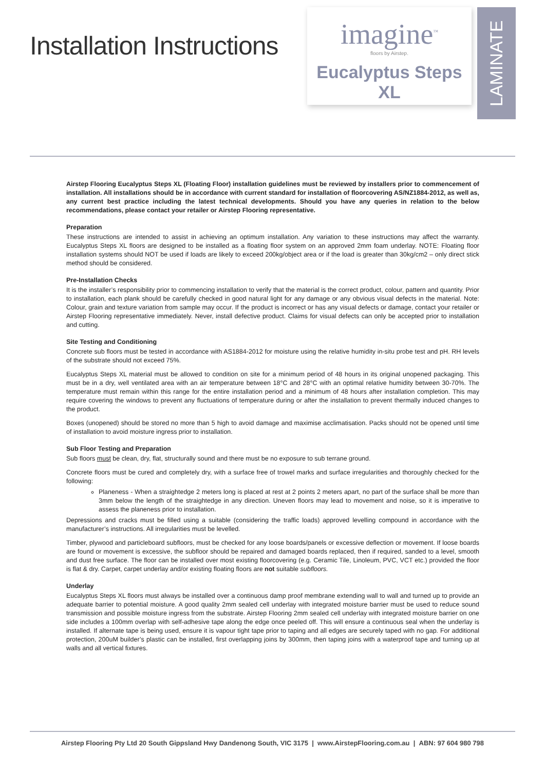Installation Instructions
imagine<sup>™</sup>
floors by Airstep.
Eucalyptus Steps XL
LAMINATE
Airstep Flooring Eucalyptus Steps XL (Floating Floor) installation guidelines must be reviewed by installers prior to commencement of installation. All installations should be in accordance with current standard for installation of floorcovering AS/NZ1884-2012, as well as, any current best practice including the latest technical developments. Should you have any queries in relation to the below recommendations, please contact your retailer or Airstep Flooring representative.
Preparation
These instructions are intended to assist in achieving an optimum installation. Any variation to these instructions may affect the warranty. Eucalyptus Steps XL floors are designed to be installed as a floating floor system on an approved 2mm foam underlay. NOTE: Floating floor installation systems should NOT be used if loads are likely to exceed 200kg/object area or if the load is greater than 30kg/cm2 – only direct stick method should be considered.
Pre-Installation Checks
It is the installer’s responsibility prior to commencing installation to verify that the material is the correct product, colour, pattern and quantity. Prior to installation, each plank should be carefully checked in good natural light for any damage or any obvious visual defects in the material. Note: Colour, grain and texture variation from sample may occur. If the product is incorrect or has any visual defects or damage, contact your retailer or Airstep Flooring representative immediately. Never, install defective product. Claims for visual defects can only be accepted prior to installation and cutting.
Site Testing and Conditioning
Concrete sub floors must be tested in accordance with AS1884-2012 for moisture using the relative humidity in-situ probe test and pH. RH levels of the substrate should not exceed 75%.
Eucalyptus Steps XL material must be allowed to condition on site for a minimum period of 48 hours in its original unopened packaging. This must be in a dry, well ventilated area with an air temperature between 18°C and 28°C with an optimal relative humidity between 30-70%. The temperature must remain within this range for the entire installation period and a minimum of 48 hours after installation completion. This may require covering the windows to prevent any fluctuations of temperature during or after the installation to prevent thermally induced changes to the product.
Boxes (unopened) should be stored no more than 5 high to avoid damage and maximise acclimatisation. Packs should not be opened until time of installation to avoid moisture ingress prior to installation.
Sub Floor Testing and Preparation
Sub floors must be clean, dry, flat, structurally sound and there must be no exposure to sub terrane ground.
Concrete floors must be cured and completely dry, with a surface free of trowel marks and surface irregularities and thoroughly checked for the following:
Planeness - When a straightedge 2 meters long is placed at rest at 2 points 2 meters apart, no part of the surface shall be more than 3mm below the length of the straightedge in any direction. Uneven floors may lead to movement and noise, so it is imperative to assess the planeness prior to installation.
Depressions and cracks must be filled using a suitable (considering the traffic loads) approved levelling compound in accordance with the manufacturer’s instructions. All irregularities must be levelled.
Timber, plywood and particleboard subfloors, must be checked for any loose boards/panels or excessive deflection or movement. If loose boards are found or movement is excessive, the subfloor should be repaired and damaged boards replaced, then if required, sanded to a level, smooth and dust free surface. The floor can be installed over most existing floorcovering (e.g. Ceramic Tile, Linoleum, PVC, VCT etc.) provided the floor is flat & dry. Carpet, carpet underlay and/or existing floating floors are not suitable subfloors.
Underlay
Eucalyptus Steps XL floors must always be installed over a continuous damp proof membrane extending wall to wall and turned up to provide an adequate barrier to potential moisture. A good quality 2mm sealed cell underlay with integrated moisture barrier must be used to reduce sound transmission and possible moisture ingress from the substrate. Airstep Flooring 2mm sealed cell underlay with integrated moisture barrier on one side includes a 100mm overlap with self-adhesive tape along the edge once peeled off. This will ensure a continuous seal when the underlay is installed. If alternate tape is being used, ensure it is vapour tight tape prior to taping and all edges are securely taped with no gap. For additional protection, 200uM builder’s plastic can be installed, first overlapping joins by 300mm, then taping joins with a waterproof tape and turning up at walls and all vertical fixtures.
Airstep Flooring Pty Ltd 20 South Gippsland Hwy Dandenong South, VIC 3175 | www.AirstepFlooring.com.au | ABN: 97 604 980 798